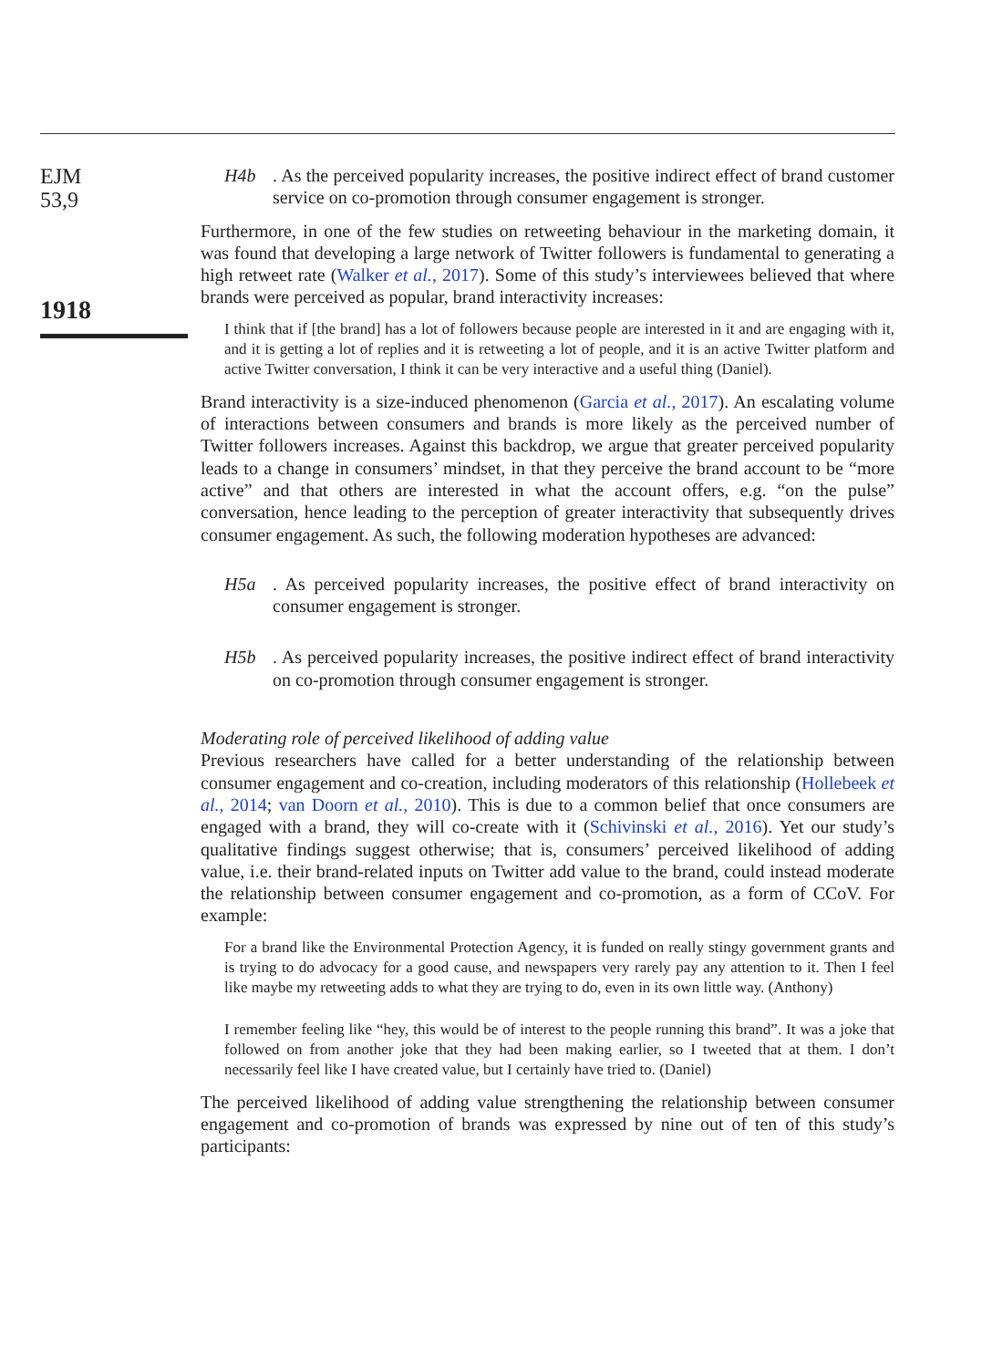EJM
53,9
1918
H4b. As the perceived popularity increases, the positive indirect effect of brand customer service on co-promotion through consumer engagement is stronger.
Furthermore, in one of the few studies on retweeting behaviour in the marketing domain, it was found that developing a large network of Twitter followers is fundamental to generating a high retweet rate (Walker et al., 2017). Some of this study’s interviewees believed that where brands were perceived as popular, brand interactivity increases:
I think that if [the brand] has a lot of followers because people are interested in it and are engaging with it, and it is getting a lot of replies and it is retweeting a lot of people, and it is an active Twitter platform and active Twitter conversation, I think it can be very interactive and a useful thing (Daniel).
Brand interactivity is a size-induced phenomenon (Garcia et al., 2017). An escalating volume of interactions between consumers and brands is more likely as the perceived number of Twitter followers increases. Against this backdrop, we argue that greater perceived popularity leads to a change in consumers’ mindset, in that they perceive the brand account to be “more active” and that others are interested in what the account offers, e.g. “on the pulse” conversation, hence leading to the perception of greater interactivity that subsequently drives consumer engagement. As such, the following moderation hypotheses are advanced:
H5a. As perceived popularity increases, the positive effect of brand interactivity on consumer engagement is stronger.
H5b. As perceived popularity increases, the positive indirect effect of brand interactivity on co-promotion through consumer engagement is stronger.
Moderating role of perceived likelihood of adding value
Previous researchers have called for a better understanding of the relationship between consumer engagement and co-creation, including moderators of this relationship (Hollebeek et al., 2014; van Doorn et al., 2010). This is due to a common belief that once consumers are engaged with a brand, they will co-create with it (Schivinski et al., 2016). Yet our study’s qualitative findings suggest otherwise; that is, consumers’ perceived likelihood of adding value, i.e. their brand-related inputs on Twitter add value to the brand, could instead moderate the relationship between consumer engagement and co-promotion, as a form of CCoV. For example:
For a brand like the Environmental Protection Agency, it is funded on really stingy government grants and is trying to do advocacy for a good cause, and newspapers very rarely pay any attention to it. Then I feel like maybe my retweeting adds to what they are trying to do, even in its own little way. (Anthony)
I remember feeling like “hey, this would be of interest to the people running this brand”. It was a joke that followed on from another joke that they had been making earlier, so I tweeted that at them. I don’t necessarily feel like I have created value, but I certainly have tried to. (Daniel)
The perceived likelihood of adding value strengthening the relationship between consumer engagement and co-promotion of brands was expressed by nine out of ten of this study’s participants: